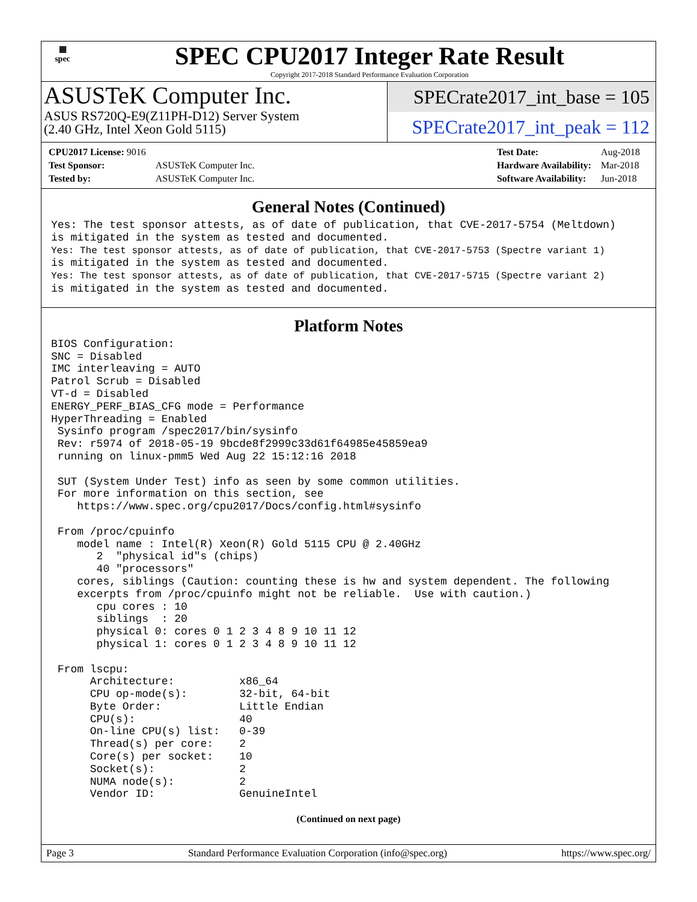▦
spec
SPEC CPU2017 Integer Rate Result
Copyright 2017-2018 Standard Performance Evaluation Corporation
ASUSTeK Computer Inc.
ASUS RS720Q-E9(Z11PH-D12) Server System
(2.40 GHz, Intel Xeon Gold 5115)
SPECrate2017_int_base = 105
SPECrate2017_int_peak = 112
| CPU2017 License: 9016 | |
| Test Sponsor: | ASUSTeK Computer Inc. |
| Tested by: | ASUSTeK Computer Inc. |
| Test Date: | Aug-2018 |
| Hardware Availability: | Mar-2018 |
| Software Availability: | Jun-2018 |
General Notes (Continued)
Yes: The test sponsor attests, as of date of publication, that CVE-2017-5754 (Meltdown)
is mitigated in the system as tested and documented.
Yes: The test sponsor attests, as of date of publication, that CVE-2017-5753 (Spectre variant 1)
is mitigated in the system as tested and documented.
Yes: The test sponsor attests, as of date of publication, that CVE-2017-5715 (Spectre variant 2)
is mitigated in the system as tested and documented.
Platform Notes
BIOS Configuration:
SNC = Disabled
IMC interleaving = AUTO
Patrol Scrub = Disabled
VT-d = Disabled
ENERGY_PERF_BIAS_CFG mode = Performance
HyperThreading = Enabled
 Sysinfo program /spec2017/bin/sysinfo
 Rev: r5974 of 2018-05-19 9bcde8f2999c33d61f64985e45859ea9
 running on linux-pmm5 Wed Aug 22 15:12:16 2018

 SUT (System Under Test) info as seen by some common utilities.
 For more information on this section, see
    https://www.spec.org/cpu2017/Docs/config.html#sysinfo

 From /proc/cpuinfo
    model name : Intel(R) Xeon(R) Gold 5115 CPU @ 2.40GHz
       2  "physical id"s (chips)
       40 "processors"
    cores, siblings (Caution: counting these is hw and system dependent. The following
    excerpts from /proc/cpuinfo might not be reliable.  Use with caution.)
       cpu cores : 10
       siblings  : 20
       physical 0: cores 0 1 2 3 4 8 9 10 11 12
       physical 1: cores 0 1 2 3 4 8 9 10 11 12

 From lscpu:
      Architecture:          x86_64
      CPU op-mode(s):        32-bit, 64-bit
      Byte Order:            Little Endian
      CPU(s):                40
      On-line CPU(s) list:   0-39
      Thread(s) per core:    2
      Core(s) per socket:    10
      Socket(s):             2
      NUMA node(s):          2
      Vendor ID:             GenuineIntel
(Continued on next page)
Page 3 Standard Performance Evaluation Corporation (info@spec.org) https://www.spec.org/